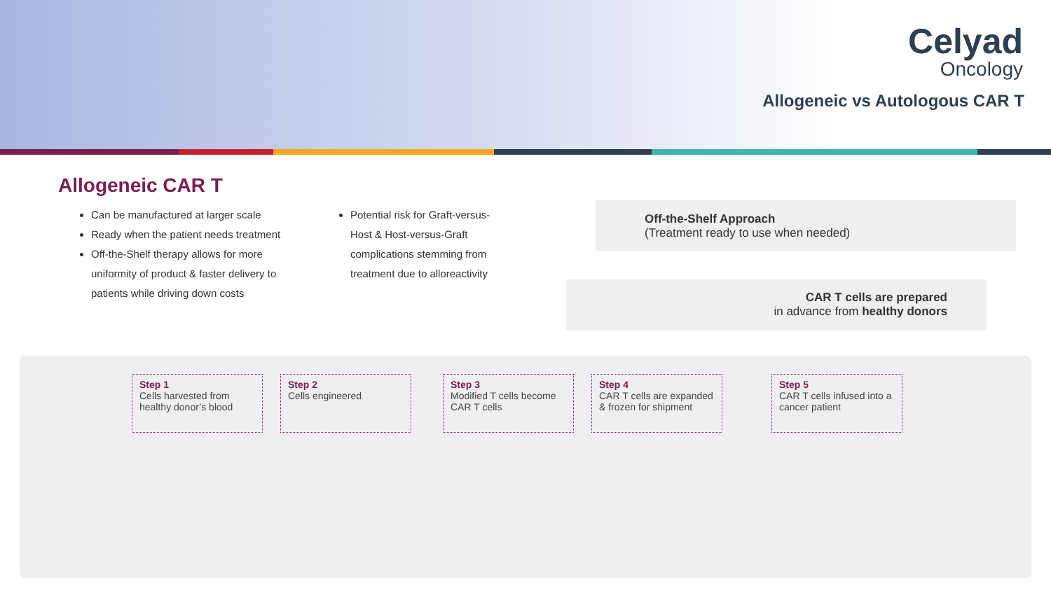Celyad
Oncology
Allogeneic vs Autologous CAR T
Allogeneic CAR T
Can be manufactured at larger scale
Ready when the patient needs treatment
Off-the-Shelf therapy allows for more uniformity of product & faster delivery to patients while driving down costs
Potential risk for Graft-versus-Host & Host-versus-Graft complications stemming from treatment due to alloreactivity
Off-the-Shelf Approach
(Treatment ready to use when needed)
CAR T cells are prepared
in advance from healthy donors
Step 1
Cells harvested from healthy donor’s blood
Step 2
Cells engineered
Step 3
Modified T cells become CAR T cells
Step 4
CAR T cells are expanded & frozen for shipment
Step 5
CAR T cells infused into a cancer patient